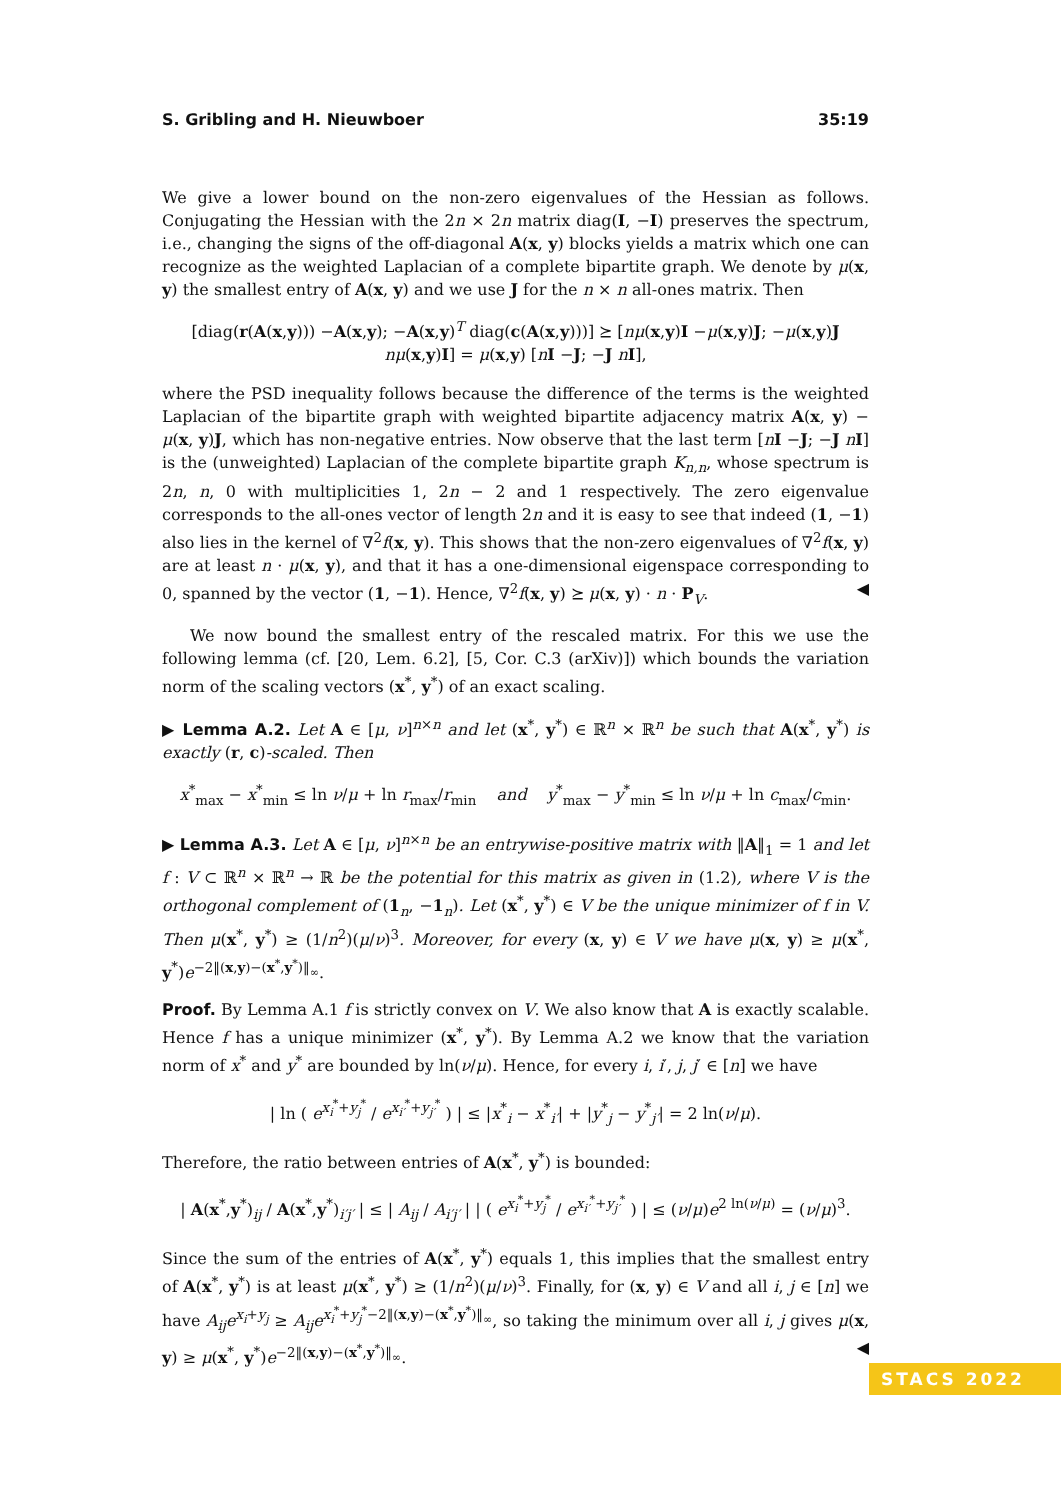S. Gribling and H. Nieuwboer 35:19
We give a lower bound on the non-zero eigenvalues of the Hessian as follows. Conjugating the Hessian with the 2n × 2n matrix diag(I, −I) preserves the spectrum, i.e., changing the signs of the off-diagonal A(x, y) blocks yields a matrix which one can recognize as the weighted Laplacian of a complete bipartite graph. We denote by μ(x, y) the smallest entry of A(x, y) and we use J for the n × n all-ones matrix. Then
[diag(r(A(x,y))) −A(x,y); −A(x,y)<sup>T</sup> diag(c(A(x,y)))] ⪰ [nμ(x,y)I −μ(x,y)J; −μ(x,y)J nμ(x,y)I] = μ(x,y) [nI −J; −J nI],
where the PSD inequality follows because the difference of the terms is the weighted Laplacian of the bipartite graph with weighted bipartite adjacency matrix A(x, y) − μ(x, y)J, which has non-negative entries. Now observe that the last term [nI −J; −J nI] is the (unweighted) Laplacian of the complete bipartite graph K<sub>n,n</sub>, whose spectrum is 2n, n, 0 with multiplicities 1, 2n − 2 and 1 respectively. The zero eigenvalue corresponds to the all-ones vector of length 2n and it is easy to see that indeed (1, −1) also lies in the kernel of ∇<sup>2</sup>f(x, y). This shows that the non-zero eigenvalues of ∇<sup>2</sup>f(x, y) are at least n · μ(x, y), and that it has a one-dimensional eigenspace corresponding to 0, spanned by the vector (1, −1). Hence, ∇<sup>2</sup>f(x, y) ⪰ μ(x, y) · n · P<sub>V</sub>. ◀
We now bound the smallest entry of the rescaled matrix. For this we use the following lemma (cf. [20, Lem. 6.2], [5, Cor. C.3 (arXiv)]) which bounds the variation norm of the scaling vectors (x<sup>*</sup>, y<sup>*</sup>) of an exact scaling.
▶ Lemma A.2. Let A ∈ [μ, ν]<sup>n×n</sup> and let (x<sup>*</sup>, y<sup>*</sup>) ∈ ℝ<sup>n</sup> × ℝ<sup>n</sup> be such that A(x<sup>*</sup>, y<sup>*</sup>) is exactly (r, c)-scaled. Then
x<sup>*</sup><sub>max</sub> − x<sup>*</sup><sub>min</sub> ≤ ln ν/μ + ln r<sub>max</sub>/r<sub>min</sub> and y<sup>*</sup><sub>max</sub> − y<sup>*</sup><sub>min</sub> ≤ ln ν/μ + ln c<sub>max</sub>/c<sub>min</sub>.
▶ Lemma A.3. Let A ∈ [μ, ν]<sup>n×n</sup> be an entrywise-positive matrix with ‖A‖<sub>1</sub> = 1 and let f : V ⊂ ℝ<sup>n</sup> × ℝ<sup>n</sup> → ℝ be the potential for this matrix as given in (1.2), where V is the orthogonal complement of (1<sub>n</sub>, −1<sub>n</sub>). Let (x<sup>*</sup>, y<sup>*</sup>) ∈ V be the unique minimizer of f in V. Then μ(x<sup>*</sup>, y<sup>*</sup>) ≥ (1/n<sup>2</sup>)(μ/ν)<sup>3</sup>. Moreover, for every (x, y) ∈ V we have μ(x, y) ≥ μ(x<sup>*</sup>, y<sup>*</sup>)e<sup>−2‖(x,y)−(x<sup>*</sup>,y<sup>*</sup>)‖<sub>∞</sub></sup>.
Proof. By Lemma A.1 f is strictly convex on V. We also know that A is exactly scalable. Hence f has a unique minimizer (x<sup>*</sup>, y<sup>*</sup>). By Lemma A.2 we know that the variation norm of x<sup>*</sup> and y<sup>*</sup> are bounded by ln(ν/μ). Hence, for every i, i′, j, j′ ∈ [n] we have
| ln ( e<sup>x<sub>i</sub><sup>*</sup>+y<sub>j</sub><sup>*</sup></sup> / e<sup>x<sub>i′</sub><sup>*</sup>+y<sub>j′</sub><sup>*</sup></sup> ) | ≤ |x<sup>*</sup><sub>i</sub> − x<sup>*</sup><sub>i′</sub>| + |y<sup>*</sup><sub>j</sub> − y<sup>*</sup><sub>j′</sub>| = 2 ln(ν/μ).
Therefore, the ratio between entries of A(x<sup>*</sup>, y<sup>*</sup>) is bounded:
| A(x<sup>*</sup>,y<sup>*</sup>)<sub>ij</sub> / A(x<sup>*</sup>,y<sup>*</sup>)<sub>i′j′</sub> | ≤ | A<sub>ij</sub> / A<sub>i′j′</sub> | | ( e<sup>x<sub>i</sub><sup>*</sup>+y<sub>j</sub><sup>*</sup></sup> / e<sup>x<sub>i′</sub><sup>*</sup>+y<sub>j′</sub><sup>*</sup></sup> ) | ≤ (ν/μ)e<sup>2 ln(ν/μ)</sup> = (ν/μ)<sup>3</sup>.
Since the sum of the entries of A(x<sup>*</sup>, y<sup>*</sup>) equals 1, this implies that the smallest entry of A(x<sup>*</sup>, y<sup>*</sup>) is at least μ(x<sup>*</sup>, y<sup>*</sup>) ≥ (1/n<sup>2</sup>)(μ/ν)<sup>3</sup>. Finally, for (x, y) ∈ V and all i, j ∈ [n] we have A<sub>ij</sub>e<sup>x<sub>i</sub>+y<sub>j</sub></sup> ≥ A<sub>ij</sub>e<sup>x<sub>i</sub><sup>*</sup>+y<sub>j</sub><sup>*</sup>−2‖(x,y)−(x<sup>*</sup>,y<sup>*</sup>)‖<sub>∞</sub></sup>, so taking the minimum over all i, j gives μ(x, y) ≥ μ(x<sup>*</sup>, y<sup>*</sup>)e<sup>−2‖(x,y)−(x<sup>*</sup>,y<sup>*</sup>)‖<sub>∞</sub></sup>. ◀
STACS 2022